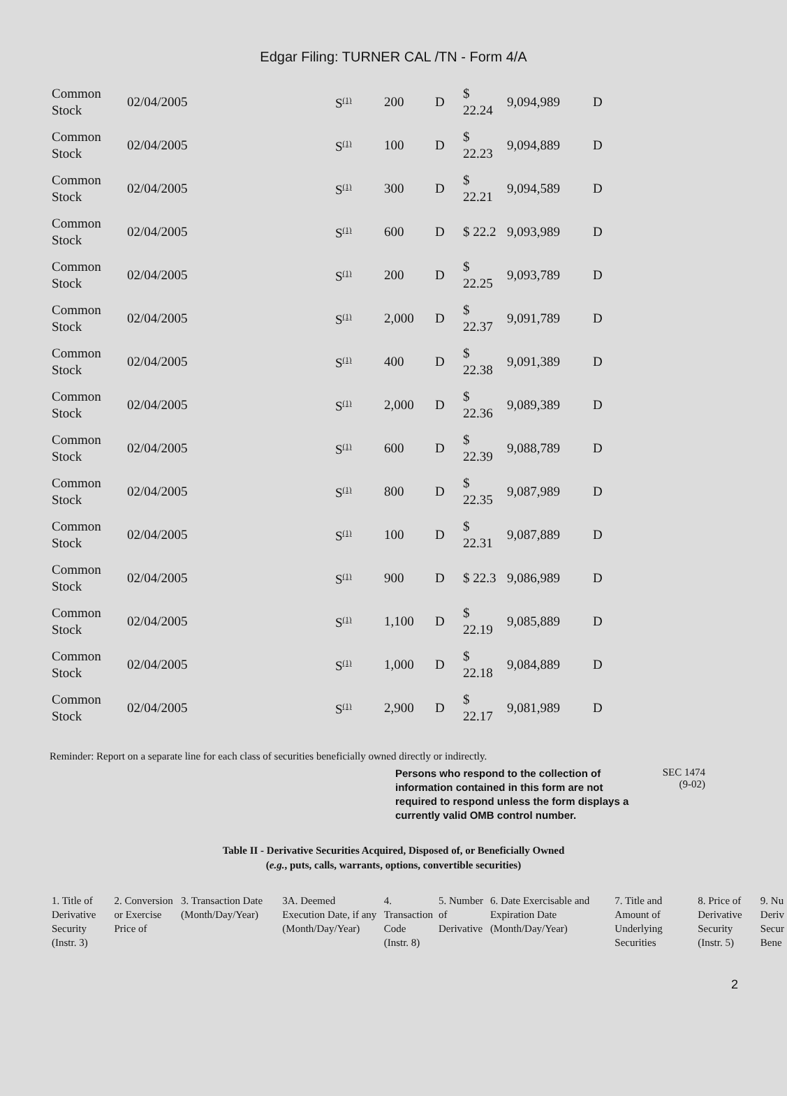Edgar Filing: TURNER CAL /TN - Form 4/A
| Common Stock | 02/04/2005 | S<sup>(1)</sup> | 200 | D | $ 22.24 | 9,094,989 | D |
| Common Stock | 02/04/2005 | S<sup>(1)</sup> | 100 | D | $ 22.23 | 9,094,889 | D |
| Common Stock | 02/04/2005 | S<sup>(1)</sup> | 300 | D | $ 22.21 | 9,094,589 | D |
| Common Stock | 02/04/2005 | S<sup>(1)</sup> | 600 | D | $ 22.2 | 9,093,989 | D |
| Common Stock | 02/04/2005 | S<sup>(1)</sup> | 200 | D | $ 22.25 | 9,093,789 | D |
| Common Stock | 02/04/2005 | S<sup>(1)</sup> | 2,000 | D | $ 22.37 | 9,091,789 | D |
| Common Stock | 02/04/2005 | S<sup>(1)</sup> | 400 | D | $ 22.38 | 9,091,389 | D |
| Common Stock | 02/04/2005 | S<sup>(1)</sup> | 2,000 | D | $ 22.36 | 9,089,389 | D |
| Common Stock | 02/04/2005 | S<sup>(1)</sup> | 600 | D | $ 22.39 | 9,088,789 | D |
| Common Stock | 02/04/2005 | S<sup>(1)</sup> | 800 | D | $ 22.35 | 9,087,989 | D |
| Common Stock | 02/04/2005 | S<sup>(1)</sup> | 100 | D | $ 22.31 | 9,087,889 | D |
| Common Stock | 02/04/2005 | S<sup>(1)</sup> | 900 | D | $ 22.3 | 9,086,989 | D |
| Common Stock | 02/04/2005 | S<sup>(1)</sup> | 1,100 | D | $ 22.19 | 9,085,889 | D |
| Common Stock | 02/04/2005 | S<sup>(1)</sup> | 1,000 | D | $ 22.18 | 9,084,889 | D |
| Common Stock | 02/04/2005 | S<sup>(1)</sup> | 2,900 | D | $ 22.17 | 9,081,989 | D |
Reminder: Report on a separate line for each class of securities beneficially owned directly or indirectly.
Persons who respond to the collection of information contained in this form are not required to respond unless the form displays a currently valid OMB control number.
SEC 1474
(9-02)
Table II - Derivative Securities Acquired, Disposed of, or Beneficially Owned
(e.g., puts, calls, warrants, options, convertible securities)
| 1. Title of Derivative Security (Instr. 3) | 2. Conversion or Exercise Price of | 3. Transaction Date (Month/Day/Year) | 3A. Deemed Execution Date, if any (Month/Day/Year) | 4. Transaction Code (Instr. 8) | 5. Number of Derivative | 6. Date Exercisable and Expiration Date (Month/Day/Year) | 7. Title and Amount of Underlying Securities | 8. Price of Derivative Security (Instr. 5) | 9. Nu Deriv Secur Bene |
2